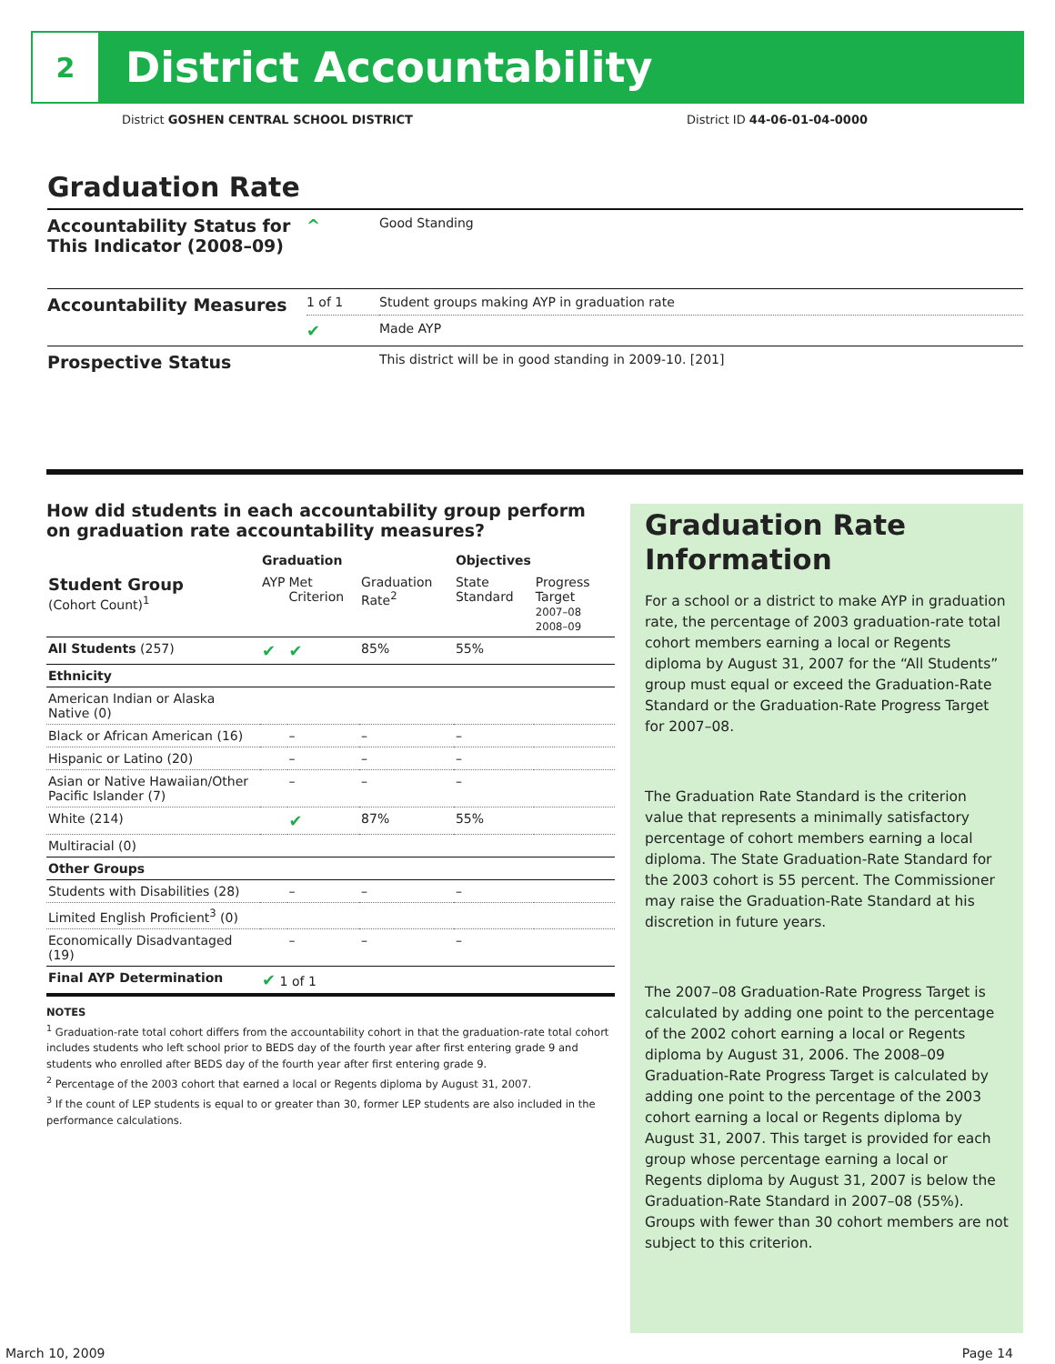2
District Accountability
District GOSHEN CENTRAL SCHOOL DISTRICT District ID 44-06-01-04-0000
Graduation Rate
| Accountability Status for This Indicator (2008–09) | ^ | Good Standing |
| Accountability Measures | 1 of 1 | Student groups making AYP in graduation rate |
| | ✔ | Made AYP |
| Prospective Status | | This district will be in good standing in 2009-10. [201] |
How did students in each accountability group perform on graduation rate accountability measures?
| | Graduation | | | Objectives | |
| --- | --- | --- | --- | --- | --- |
| Student Group (Cohort Count)<sup>1</sup> | AYP | Met Criterion | Graduation Rate<sup>2</sup> | State Standard | Progress Target 2007–08 2008–09 |
| All Students (257) | ✔ | ✔ | 85% | 55% | |
| Ethnicity | | | | | |
| American Indian or Alaska Native (0) | | | | | |
| Black or African American (16) | | – | – | – | |
| Hispanic or Latino (20) | | – | – | – | |
| Asian or Native Hawaiian/Other Pacific Islander (7) | | – | – | – | |
| White (214) | | ✔ | 87% | 55% | |
| Multiracial (0) | | | | | |
| Other Groups | | | | | |
| Students with Disabilities (28) | | – | – | – | |
| Limited English Proficient<sup>3</sup> (0) | | | | | |
| Economically Disadvantaged (19) | | – | – | – | |
| Final AYP Determination | ✔ 1 of 1 | | | | |
NOTES
<sup>1</sup> Graduation-rate total cohort differs from the accountability cohort in that the graduation-rate total cohort includes students who left school prior to BEDS day of the fourth year after first entering grade 9 and students who enrolled after BEDS day of the fourth year after first entering grade 9.
<sup>2</sup> Percentage of the 2003 cohort that earned a local or Regents diploma by August 31, 2007.
<sup>3</sup> If the count of LEP students is equal to or greater than 30, former LEP students are also included in the performance calculations.
Graduation Rate Information
For a school or a district to make AYP in graduation rate, the percentage of 2003 graduation-rate total cohort members earning a local or Regents diploma by August 31, 2007 for the “All Students” group must equal or exceed the Graduation-Rate Standard or the Graduation-Rate Progress Target for 2007–08.
The Graduation Rate Standard is the criterion value that represents a minimally satisfactory percentage of cohort members earning a local diploma. The State Graduation-Rate Standard for the 2003 cohort is 55 percent. The Commissioner may raise the Graduation-Rate Standard at his discretion in future years.
The 2007–08 Graduation-Rate Progress Target is calculated by adding one point to the percentage of the 2002 cohort earning a local or Regents diploma by August 31, 2006. The 2008–09 Graduation-Rate Progress Target is calculated by adding one point to the percentage of the 2003 cohort earning a local or Regents diploma by August 31, 2007. This target is provided for each group whose percentage earning a local or Regents diploma by August 31, 2007 is below the Graduation-Rate Standard in 2007–08 (55%). Groups with fewer than 30 cohort members are not subject to this criterion.
March 10, 2009 Page 14